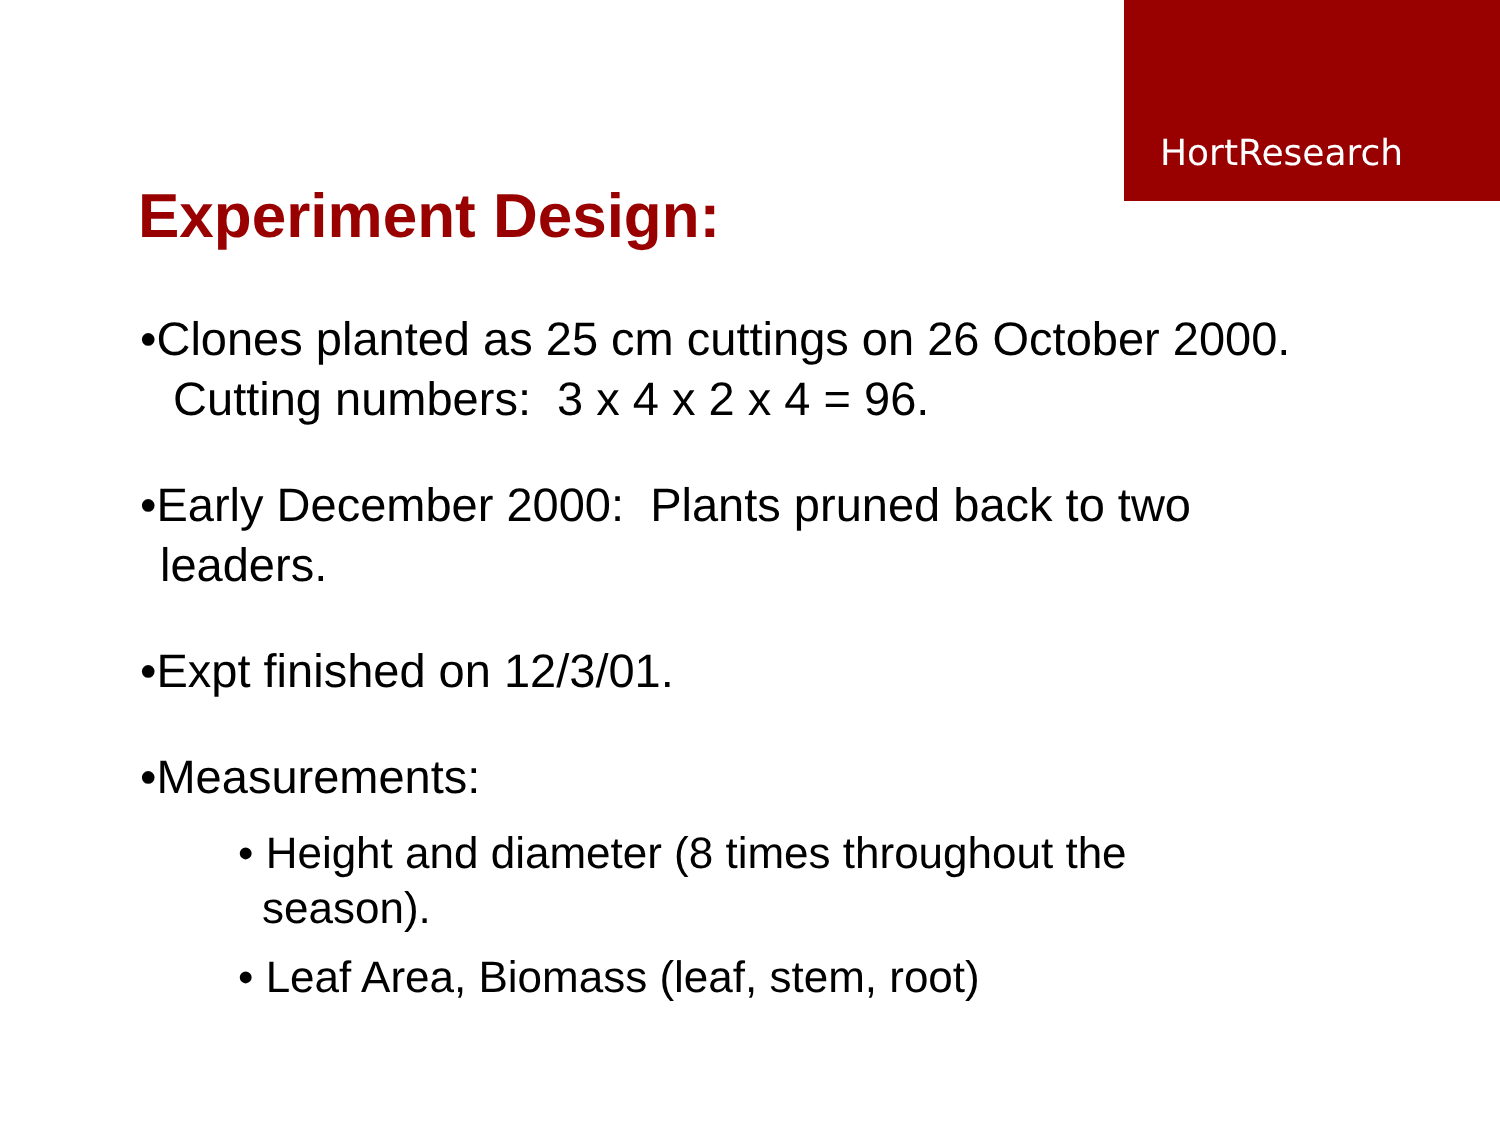HortResearch
Experiment Design:
•Clones planted as 25 cm cuttings on 26 October 2000. Cutting numbers: 3 x 4 x 2 x 4 = 96.
•Early December 2000: Plants pruned back to two leaders.
•Expt finished on 12/3/01.
•Measurements:
• Height and diameter (8 times throughout the season).
• Leaf Area, Biomass (leaf, stem, root)